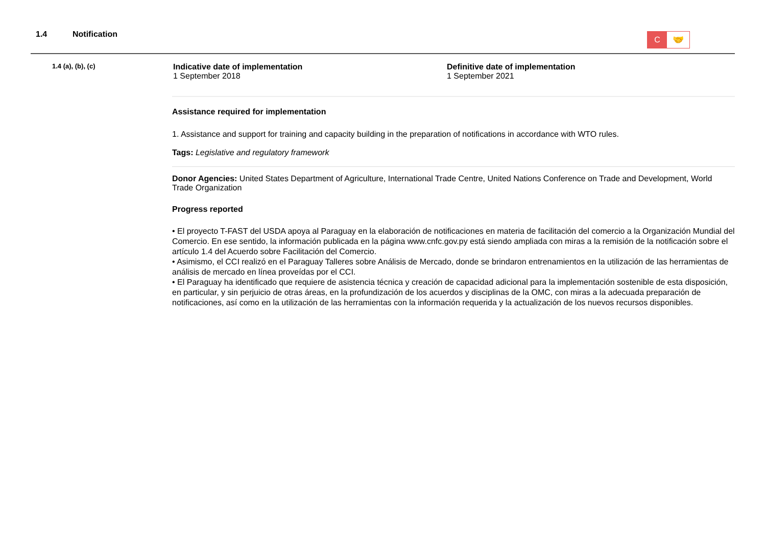1.4 Notification
C 🤝
1.4 (a), (b), (c)
Indicative date of implementation
1 September 2018
Definitive date of implementation
1 September 2021
Assistance required for implementation
1. Assistance and support for training and capacity building in the preparation of notifications in accordance with WTO rules.
Tags: Legislative and regulatory framework
Donor Agencies: United States Department of Agriculture, International Trade Centre, United Nations Conference on Trade and Development, World Trade Organization
Progress reported
• El proyecto T-FAST del USDA apoya al Paraguay en la elaboración de notificaciones en materia de facilitación del comercio a la Organización Mundial del Comercio. En ese sentido, la información publicada en la página www.cnfc.gov.py está siendo ampliada con miras a la remisión de la notificación sobre el artículo 1.4 del Acuerdo sobre Facilitación del Comercio.
• Asimismo, el CCI realizó en el Paraguay Talleres sobre Análisis de Mercado, donde se brindaron entrenamientos en la utilización de las herramientas de análisis de mercado en línea proveídas por el CCI.
• El Paraguay ha identificado que requiere de asistencia técnica y creación de capacidad adicional para la implementación sostenible de esta disposición, en particular, y sin perjuicio de otras áreas, en la profundización de los acuerdos y disciplinas de la OMC, con miras a la adecuada preparación de notificaciones, así como en la utilización de las herramientas con la información requerida y la actualización de los nuevos recursos disponibles.